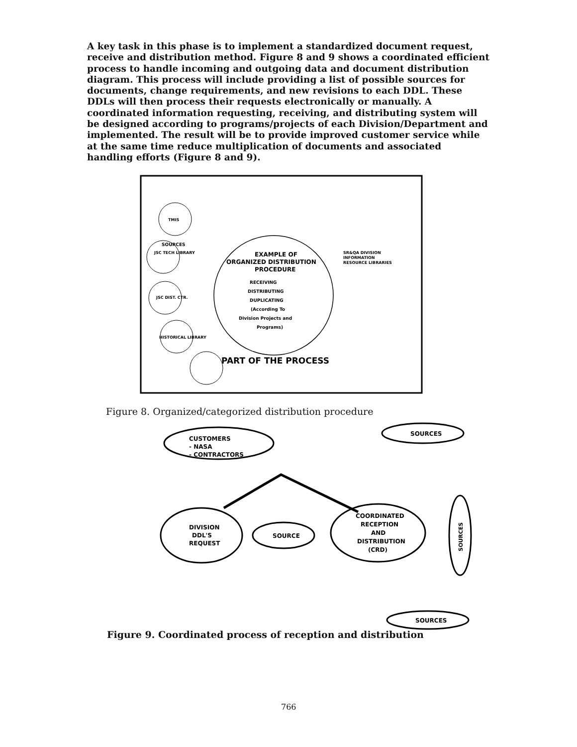A key task in this phase is to implement a standardized document request, receive and distribution method. Figure 8 and 9 shows a coordinated efficient process to handle incoming and outgoing data and document distribution diagram. This process will include providing a list of possible sources for documents, change requirements, and new revisions to each DDL. These DDLs will then process their requests electronically or manually. A coordinated information requesting, receiving, and distributing system will be designed according to programs/projects of each Division/Department and implemented. The result will be to provide improved customer service while at the same time reduce multiplication of documents and associated handling efforts (Figure 8 and 9).
EXAMPLE OF
ORGANIZED DISTRIBUTION
PROCEDURE
SR&QA DIVISION
INFORMATION
RESOURCE LIBRARIES
SOURCES
RECEIVING
DISTRIBUTING
DUPLICATING
(According To
Division Projects and
Programs)
TMIS
JSC TECH LIBRARY
JSC DIST. CTR.
HISTORICAL LIBRARY
PART OF THE PROCESS
Figure 8. Organized/categorized distribution procedure
CUSTOMERS
- NASA
- CONTRACTORS
SOURCES
DIVISION
DDL'S
REQUEST
SOURCE
COORDINATED
RECEPTION
AND
DISTRIBUTION
(CRD)
SOURCES
SOURCES
Figure 9. Coordinated process of reception and distribution
766